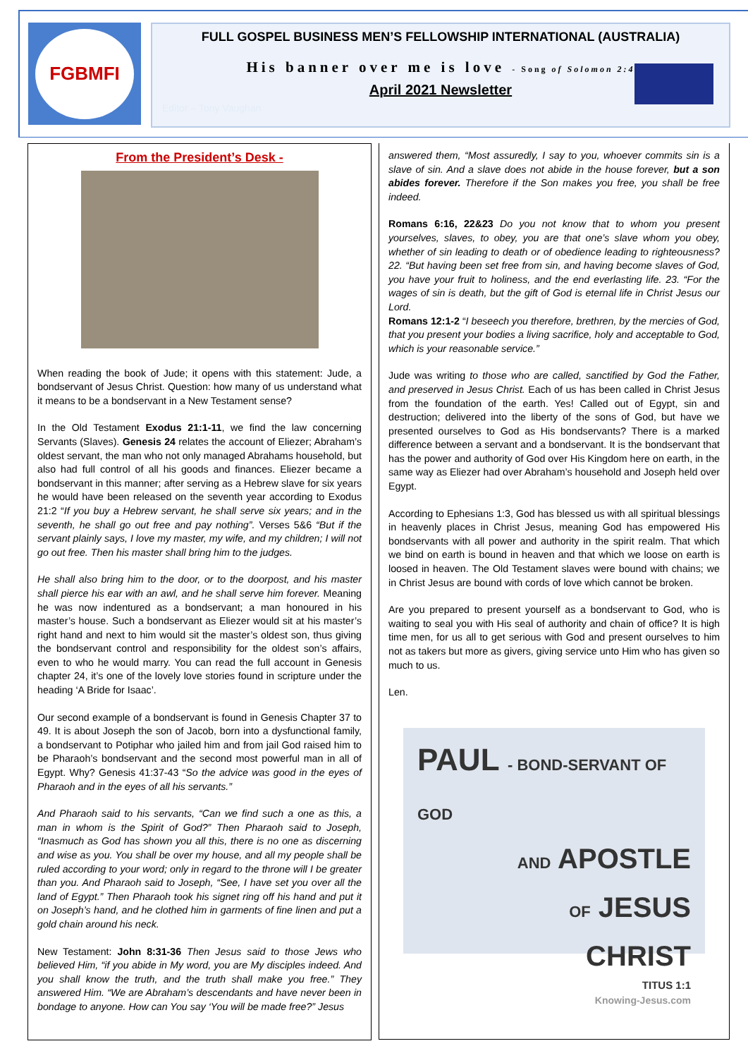FGBMFI
FULL GOSPEL BUSINESS MEN’S FELLOWSHIP INTERNATIONAL (AUSTRALIA)
His banner over me is love - Song of Solomon 2:4
April 2021 Newsletter
Editor – Tony Vaughan
From the President’s Desk -
When reading the book of Jude; it opens with this statement: Jude, a bondservant of Jesus Christ. Question: how many of us understand what it means to be a bondservant in a New Testament sense?
In the Old Testament Exodus 21:1-11, we find the law concerning Servants (Slaves). Genesis 24 relates the account of Eliezer; Abraham’s oldest servant, the man who not only managed Abrahams household, but also had full control of all his goods and finances. Eliezer became a bondservant in this manner; after serving as a Hebrew slave for six years he would have been released on the seventh year according to Exodus 21:2 “If you buy a Hebrew servant, he shall serve six years; and in the seventh, he shall go out free and pay nothing”. Verses 5&6 “But if the servant plainly says, I love my master, my wife, and my children; I will not go out free. Then his master shall bring him to the judges.
He shall also bring him to the door, or to the doorpost, and his master shall pierce his ear with an awl, and he shall serve him forever. Meaning he was now indentured as a bondservant; a man honoured in his master’s house. Such a bondservant as Eliezer would sit at his master’s right hand and next to him would sit the master’s oldest son, thus giving the bondservant control and responsibility for the oldest son’s affairs, even to who he would marry. You can read the full account in Genesis chapter 24, it’s one of the lovely love stories found in scripture under the heading ‘A Bride for Isaac’.
Our second example of a bondservant is found in Genesis Chapter 37 to 49. It is about Joseph the son of Jacob, born into a dysfunctional family, a bondservant to Potiphar who jailed him and from jail God raised him to be Pharaoh’s bondservant and the second most powerful man in all of Egypt. Why? Genesis 41:37-43 “So the advice was good in the eyes of Pharaoh and in the eyes of all his servants.”
And Pharaoh said to his servants, “Can we find such a one as this, a man in whom is the Spirit of God?” Then Pharaoh said to Joseph, “Inasmuch as God has shown you all this, there is no one as discerning and wise as you. You shall be over my house, and all my people shall be ruled according to your word; only in regard to the throne will I be greater than you. And Pharaoh said to Joseph, “See, I have set you over all the land of Egypt.” Then Pharaoh took his signet ring off his hand and put it on Joseph’s hand, and he clothed him in garments of fine linen and put a gold chain around his neck.
New Testament: John 8:31-36 Then Jesus said to those Jews who believed Him, “if you abide in My word, you are My disciples indeed. And you shall know the truth, and the truth shall make you free.” They answered Him. “We are Abraham’s descendants and have never been in bondage to anyone. How can You say ‘You will be made free?” Jesus
answered them, “Most assuredly, I say to you, whoever commits sin is a slave of sin. And a slave does not abide in the house forever, but a son abides forever. Therefore if the Son makes you free, you shall be free indeed.
Romans 6:16, 22&23 Do you not know that to whom you present yourselves, slaves, to obey, you are that one’s slave whom you obey, whether of sin leading to death or of obedience leading to righteousness? 22. “But having been set free from sin, and having become slaves of God, you have your fruit to holiness, and the end everlasting life. 23. “For the wages of sin is death, but the gift of God is eternal life in Christ Jesus our Lord.
Romans 12:1-2 “I beseech you therefore, brethren, by the mercies of God, that you present your bodies a living sacrifice, holy and acceptable to God, which is your reasonable service.”
Jude was writing to those who are called, sanctified by God the Father, and preserved in Jesus Christ. Each of us has been called in Christ Jesus from the foundation of the earth. Yes! Called out of Egypt, sin and destruction; delivered into the liberty of the sons of God, but have we presented ourselves to God as His bondservants? There is a marked difference between a servant and a bondservant. It is the bondservant that has the power and authority of God over His Kingdom here on earth, in the same way as Eliezer had over Abraham’s household and Joseph held over Egypt.
According to Ephesians 1:3, God has blessed us with all spiritual blessings in heavenly places in Christ Jesus, meaning God has empowered His bondservants with all power and authority in the spirit realm. That which we bind on earth is bound in heaven and that which we loose on earth is loosed in heaven. The Old Testament slaves were bound with chains; we in Christ Jesus are bound with cords of love which cannot be broken.
Are you prepared to present yourself as a bondservant to God, who is waiting to seal you with His seal of authority and chain of office? It is high time men, for us all to get serious with God and present ourselves to him not as takers but more as givers, giving service unto Him who has given so much to us.
Len.
PAUL - BOND-SERVANT OF GOD
AND APOSTLE
OF JESUS
CHRIST
TITUS 1:1
Knowing-Jesus.com